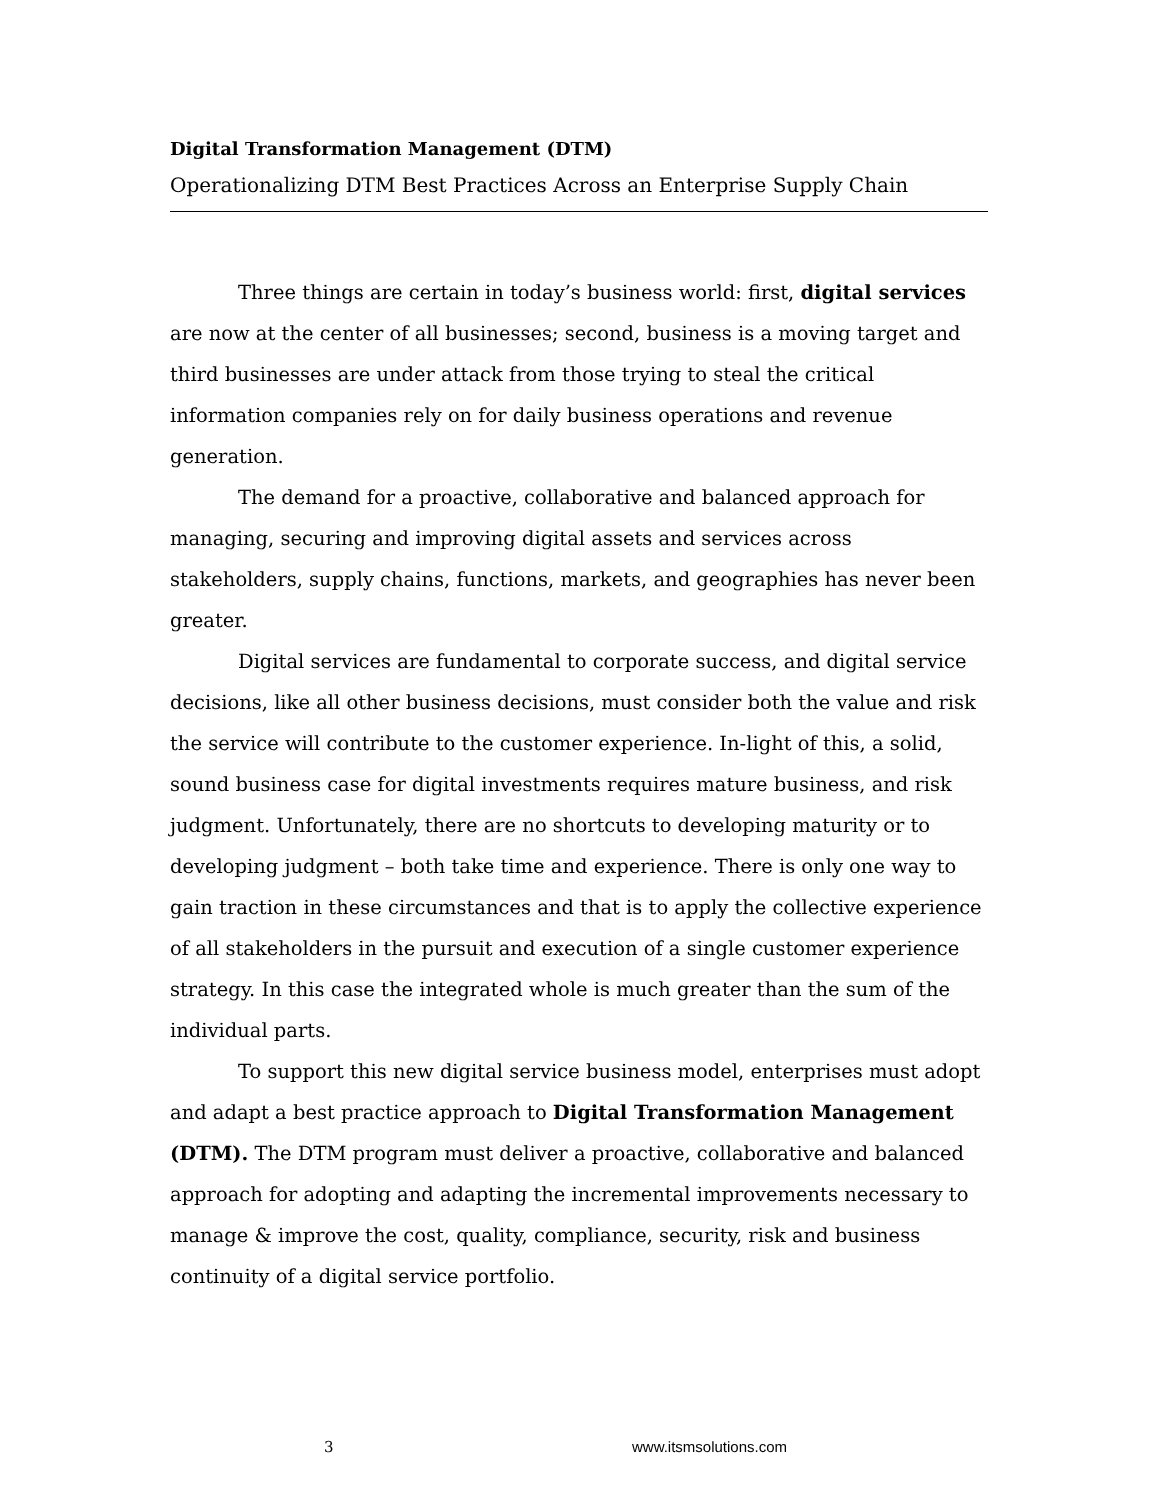Digital Transformation Management (DTM)
Operationalizing DTM Best Practices Across an Enterprise Supply Chain
Three things are certain in today’s business world: first, digital services are now at the center of all businesses; second, business is a moving target and third businesses are under attack from those trying to steal the critical information companies rely on for daily business operations and revenue generation.
The demand for a proactive, collaborative and balanced approach for managing, securing and improving digital assets and services across stakeholders, supply chains, functions, markets, and geographies has never been greater.
Digital services are fundamental to corporate success, and digital service decisions, like all other business decisions, must consider both the value and risk the service will contribute to the customer experience. In-light of this, a solid, sound business case for digital investments requires mature business, and risk judgment. Unfortunately, there are no shortcuts to developing maturity or to developing judgment – both take time and experience. There is only one way to gain traction in these circumstances and that is to apply the collective experience of all stakeholders in the pursuit and execution of a single customer experience strategy. In this case the integrated whole is much greater than the sum of the individual parts.
To support this new digital service business model, enterprises must adopt and adapt a best practice approach to Digital Transformation Management (DTM). The DTM program must deliver a proactive, collaborative and balanced approach for adopting and adapting the incremental improvements necessary to manage & improve the cost, quality, compliance, security, risk and business continuity of a digital service portfolio.
3 www.itsmsolutions.com